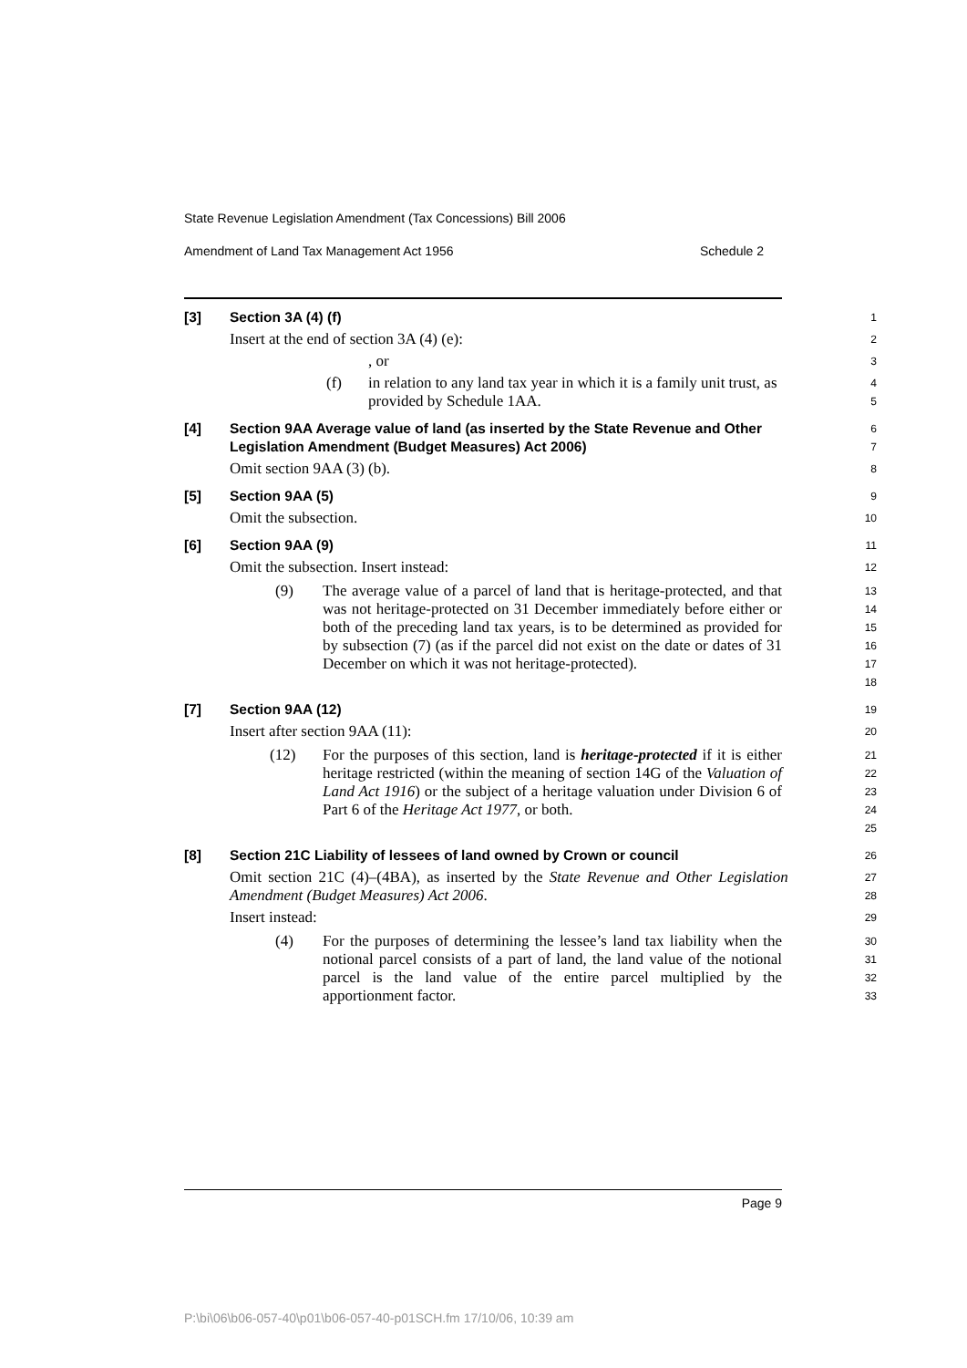State Revenue Legislation Amendment (Tax Concessions) Bill 2006
Amendment of Land Tax Management Act 1956 Schedule 2
[3] Section 3A (4) (f)
1
Insert at the end of section 3A (4) (e):
2
, or
3
(f) in relation to any land tax year in which it is a family unit trust, as provided by Schedule 1AA.
4
5
[4] Section 9AA Average value of land (as inserted by the State Revenue and Other Legislation Amendment (Budget Measures) Act 2006)
6
7
Omit section 9AA (3) (b).
8
[5] Section 9AA (5)
9
Omit the subsection.
10
[6] Section 9AA (9)
11
Omit the subsection. Insert instead:
12
(9) The average value of a parcel of land that is heritage-protected, and that was not heritage-protected on 31 December immediately before either or both of the preceding land tax years, is to be determined as provided for by subsection (7) (as if the parcel did not exist on the date or dates of 31 December on which it was not heritage-protected).
13
14
15
16
17
18
[7] Section 9AA (12)
19
Insert after section 9AA (11):
20
(12) For the purposes of this section, land is heritage-protected if it is either heritage restricted (within the meaning of section 14G of the Valuation of Land Act 1916) or the subject of a heritage valuation under Division 6 of Part 6 of the Heritage Act 1977, or both.
21
22
23
24
25
[8] Section 21C Liability of lessees of land owned by Crown or council
26
Omit section 21C (4)–(4BA), as inserted by the State Revenue and Other Legislation Amendment (Budget Measures) Act 2006.
27
28
Insert instead:
29
(4) For the purposes of determining the lessee’s land tax liability when the notional parcel consists of a part of land, the land value of the notional parcel is the land value of the entire parcel multiplied by the apportionment factor.
30
31
32
33
Page 9
P:\bi\06\b06-057-40\p01\b06-057-40-p01SCH.fm 17/10/06, 10:39 am